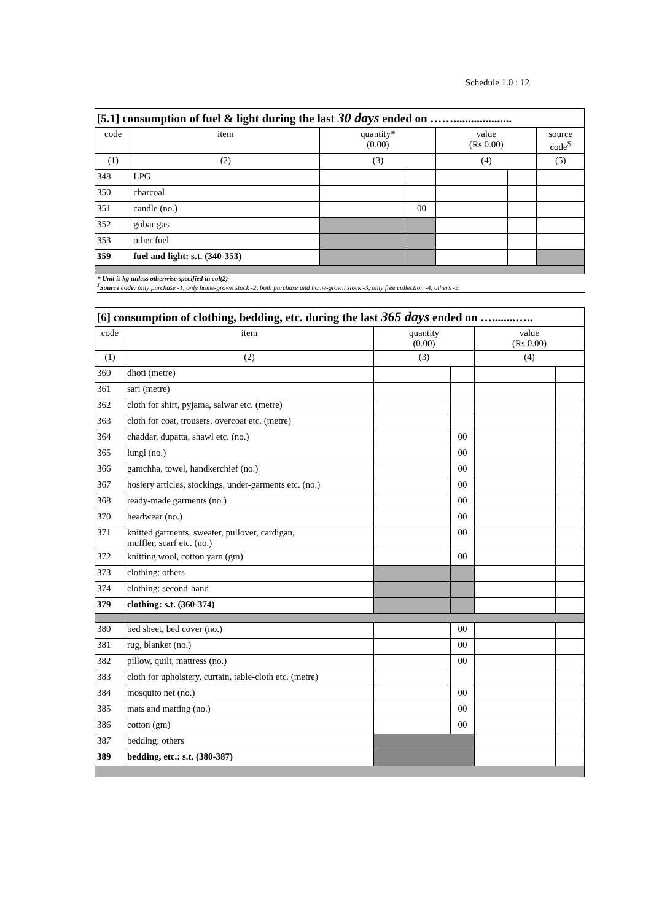Schedule 1.0 : 12
| [5.1] consumption of fuel & light during the last 30 days ended on …….................... | | | | | | |
| --- | --- | --- | --- | --- | --- | --- |
| code | item | quantity* (0.00) | | value (Rs 0.00) | | source code<sup>$</sup> |
| (1) | (2) | (3) | | (4) | | (5) |
| 348 | LPG | | | | | |
| 350 | charcoal | | | | | |
| 351 | candle (no.) | | 00 | | | |
| 352 | gobar gas | | | | | |
| 353 | other fuel | | | | | |
| 359 | fuel and light: s.t. (340-353) | | | | | |
* Unit is kg unless otherwise specified in col(2)
<sup>$</sup>Source code: only purchase -1, only home-grown stock -2, both purchase and home-grown stock -3, only free collection -4, others -9.
| [6] consumption of clothing, bedding, etc. during the last 365 days ended on …........….. | | | | | |
| --- | --- | --- | --- | --- | --- |
| code | item | quantity (0.00) | | value (Rs 0.00) | |
| (1) | (2) | (3) | | (4) | |
| 360 | dhoti (metre) | | | | |
| 361 | sari (metre) | | | | |
| 362 | cloth for shirt, pyjama, salwar etc. (metre) | | | | |
| 363 | cloth for coat, trousers, overcoat etc. (metre) | | | | |
| 364 | chaddar, dupatta, shawl etc. (no.) | | 00 | | |
| 365 | lungi (no.) | | 00 | | |
| 366 | gamchha, towel, handkerchief (no.) | | 00 | | |
| 367 | hosiery articles, stockings, under-garments etc. (no.) | | 00 | | |
| 368 | ready-made garments (no.) | | 00 | | |
| 370 | headwear (no.) | | 00 | | |
| 371 | knitted garments, sweater, pullover, cardigan, muffler, scarf etc. (no.) | | 00 | | |
| 372 | knitting wool, cotton yarn (gm) | | 00 | | |
| 373 | clothing: others | | | | |
| 374 | clothing: second-hand | | | | |
| 379 | clothing: s.t. (360-374) | | | | |
| 380 | bed sheet, bed cover (no.) | | 00 | | |
| 381 | rug, blanket (no.) | | 00 | | |
| 382 | pillow, quilt, mattress (no.) | | 00 | | |
| 383 | cloth for upholstery, curtain, table-cloth etc. (metre) | | | | |
| 384 | mosquito net (no.) | | 00 | | |
| 385 | mats and matting (no.) | | 00 | | |
| 386 | cotton (gm) | | 00 | | |
| 387 | bedding: others | | | | |
| 389 | bedding, etc.: s.t. (380-387) | | | | |